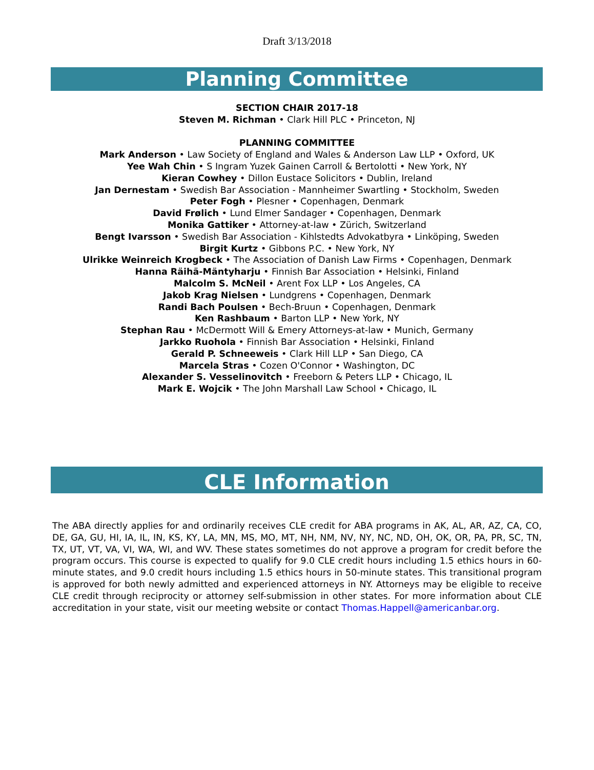Draft 3/13/2018
Planning Committee
SECTION CHAIR 2017-18
Steven M. Richman • Clark Hill PLC • Princeton, NJ
PLANNING COMMITTEE
Mark Anderson • Law Society of England and Wales & Anderson Law LLP • Oxford, UK
Yee Wah Chin • S Ingram Yuzek Gainen Carroll & Bertolotti • New York, NY
Kieran Cowhey • Dillon Eustace Solicitors • Dublin, Ireland
Jan Dernestam • Swedish Bar Association - Mannheimer Swartling • Stockholm, Sweden
Peter Fogh • Plesner • Copenhagen, Denmark
David Frølich • Lund Elmer Sandager • Copenhagen, Denmark
Monika Gattiker • Attorney-at-law • Zürich, Switzerland
Bengt Ivarsson • Swedish Bar Association - Kihlstedts Advokatbyra • Linköping, Sweden
Birgit Kurtz • Gibbons P.C. • New York, NY
Ulrikke Weinreich Krogbeck • The Association of Danish Law Firms • Copenhagen, Denmark
Hanna Räihä-Mäntyharju • Finnish Bar Association • Helsinki, Finland
Malcolm S. McNeil • Arent Fox LLP • Los Angeles, CA
Jakob Krag Nielsen • Lundgrens • Copenhagen, Denmark
Randi Bach Poulsen • Bech-Bruun • Copenhagen, Denmark
Ken Rashbaum • Barton LLP • New York, NY
Stephan Rau • McDermott Will & Emery Attorneys-at-law • Munich, Germany
Jarkko Ruohola • Finnish Bar Association • Helsinki, Finland
Gerald P. Schneeweis • Clark Hill LLP • San Diego, CA
Marcela Stras • Cozen O'Connor • Washington, DC
Alexander S. Vesselinovitch • Freeborn & Peters LLP • Chicago, IL
Mark E. Wojcik • The John Marshall Law School • Chicago, IL
CLE Information
The ABA directly applies for and ordinarily receives CLE credit for ABA programs in AK, AL, AR, AZ, CA, CO, DE, GA, GU, HI, IA, IL, IN, KS, KY, LA, MN, MS, MO, MT, NH, NM, NV, NY, NC, ND, OH, OK, OR, PA, PR, SC, TN, TX, UT, VT, VA, VI, WA, WI, and WV. These states sometimes do not approve a program for credit before the program occurs. This course is expected to qualify for 9.0 CLE credit hours including 1.5 ethics hours in 60-minute states, and 9.0 credit hours including 1.5 ethics hours in 50-minute states. This transitional program is approved for both newly admitted and experienced attorneys in NY. Attorneys may be eligible to receive CLE credit through reciprocity or attorney self-submission in other states. For more information about CLE accreditation in your state, visit our meeting website or contact Thomas.Happell@americanbar.org.